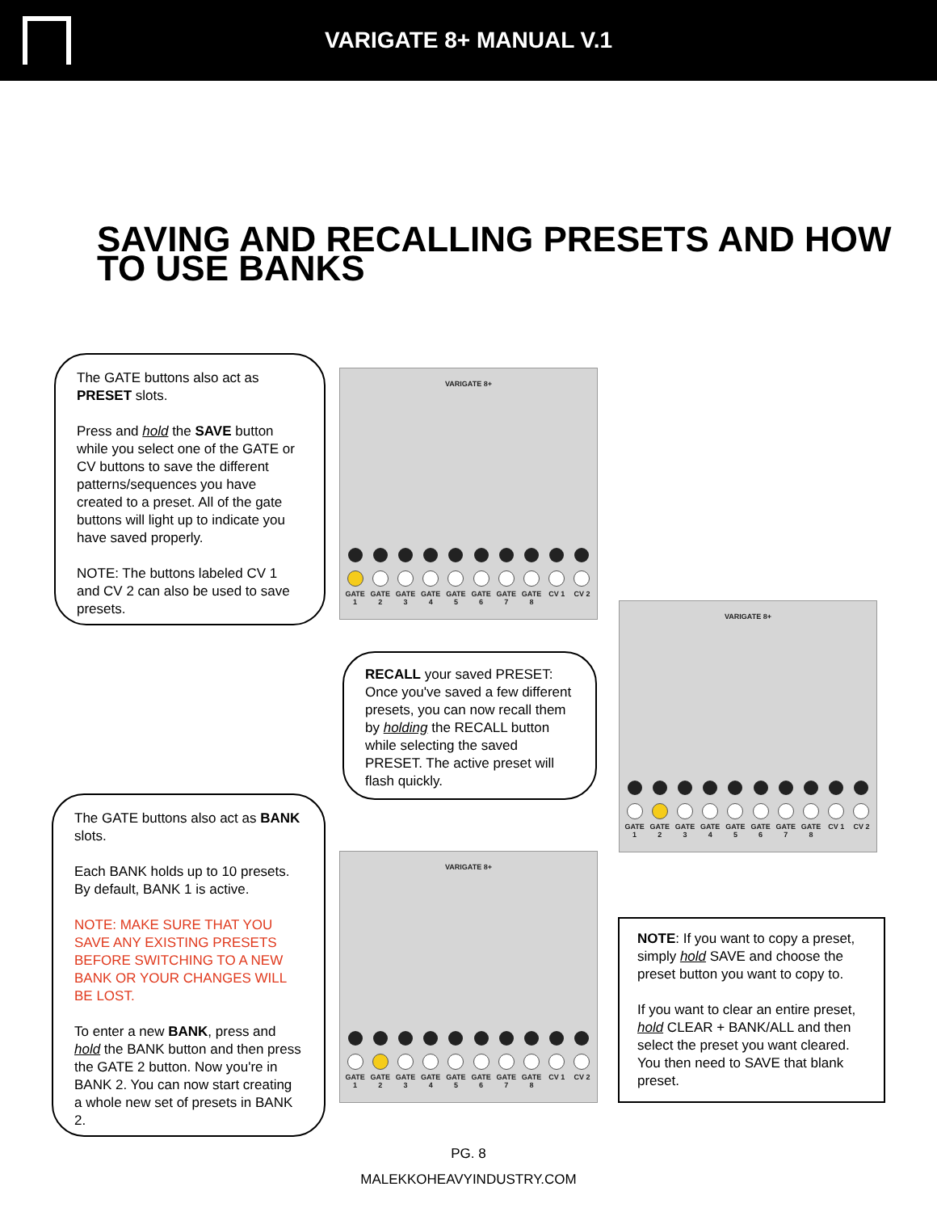VARIGATE 8+ MANUAL V.1
SAVING AND RECALLING PRESETS AND HOW TO USE BANKS
The GATE buttons also act as PRESET slots.
Press and hold the SAVE button while you select one of the GATE or CV buttons to save the different patterns/sequences you have created to a preset. All of the gate buttons will light up to indicate you have saved properly.
NOTE: The buttons labeled CV 1 and CV 2 can also be used to save presets.
VARIGATE 8+
GATE 1 GATE 2 GATE 3 GATE 4 GATE 5 GATE 6 GATE 7 GATE 8 CV 1 CV 2
RECALL your saved PRESET: Once you've saved a few different presets, you can now recall them by holding the RECALL button while selecting the saved PRESET. The active preset will flash quickly.
VARIGATE 8+
GATE 1 GATE 2 GATE 3 GATE 4 GATE 5 GATE 6 GATE 7 GATE 8 CV 1 CV 2
The GATE buttons also act as BANK slots.
Each BANK holds up to 10 presets. By default, BANK 1 is active.
NOTE: MAKE SURE THAT YOU SAVE ANY EXISTING PRESETS BEFORE SWITCHING TO A NEW BANK OR YOUR CHANGES WILL BE LOST.
To enter a new BANK, press and hold the BANK button and then press the GATE 2 button. Now you're in BANK 2. You can now start creating a whole new set of presets in BANK 2.
VARIGATE 8+
GATE 1 GATE 2 GATE 3 GATE 4 GATE 5 GATE 6 GATE 7 GATE 8 CV 1 CV 2
NOTE: If you want to copy a preset, simply hold SAVE and choose the preset button you want to copy to.
If you want to clear an entire preset, hold CLEAR + BANK/ALL and then select the preset you want cleared. You then need to SAVE that blank preset.
PG. 8
MALEKKOHEAVYINDUSTRY.COM